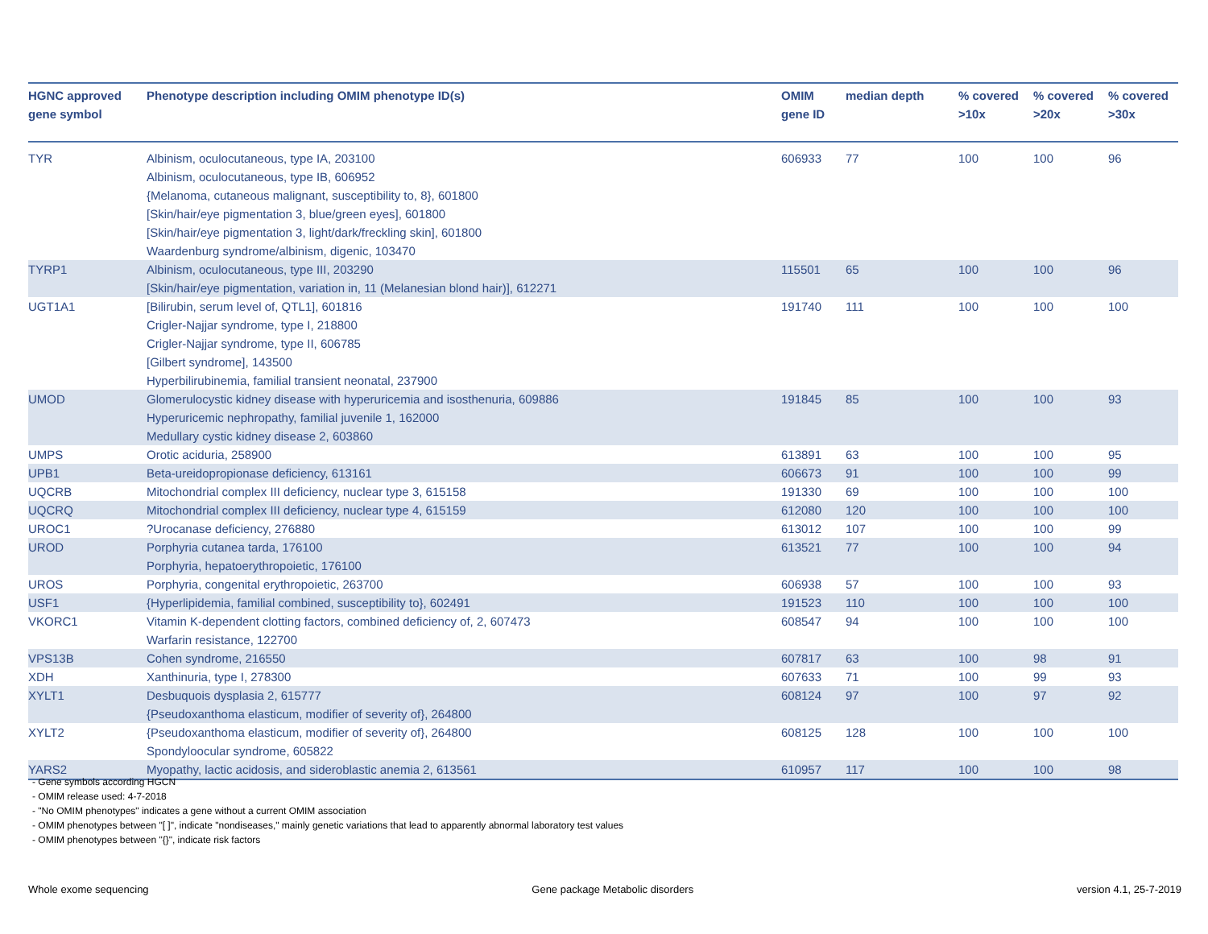| HGNC approved gene symbol | Phenotype description including OMIM phenotype ID(s) | OMIM gene ID | median depth | % covered >10x | % covered >20x | % covered >30x |
| --- | --- | --- | --- | --- | --- | --- |
| TYR | Albinism, oculocutaneous, type IA, 203100 Albinism, oculocutaneous, type IB, 606952 {Melanoma, cutaneous malignant, susceptibility to, 8}, 601800 [Skin/hair/eye pigmentation 3, blue/green eyes], 601800 [Skin/hair/eye pigmentation 3, light/dark/freckling skin], 601800 Waardenburg syndrome/albinism, digenic, 103470 | 606933 | 77 | 100 | 100 | 96 |
| TYRP1 | Albinism, oculocutaneous, type III, 203290 [Skin/hair/eye pigmentation, variation in, 11 (Melanesian blond hair)], 612271 | 115501 | 65 | 100 | 100 | 96 |
| UGT1A1 | [Bilirubin, serum level of, QTL1], 601816 Crigler-Najjar syndrome, type I, 218800 Crigler-Najjar syndrome, type II, 606785 [Gilbert syndrome], 143500 Hyperbilirubinemia, familial transient neonatal, 237900 | 191740 | 111 | 100 | 100 | 100 |
| UMOD | Glomerulocystic kidney disease with hyperuricemia and isosthenuria, 609886 Hyperuricemic nephropathy, familial juvenile 1, 162000 Medullary cystic kidney disease 2, 603860 | 191845 | 85 | 100 | 100 | 93 |
| UMPS | Orotic aciduria, 258900 | 613891 | 63 | 100 | 100 | 95 |
| UPB1 | Beta-ureidopropionase deficiency, 613161 | 606673 | 91 | 100 | 100 | 99 |
| UQCRB | Mitochondrial complex III deficiency, nuclear type 3, 615158 | 191330 | 69 | 100 | 100 | 100 |
| UQCRQ | Mitochondrial complex III deficiency, nuclear type 4, 615159 | 612080 | 120 | 100 | 100 | 100 |
| UROC1 | ?Urocanase deficiency, 276880 | 613012 | 107 | 100 | 100 | 99 |
| UROD | Porphyria cutanea tarda, 176100 Porphyria, hepatoerythropoietic, 176100 | 613521 | 77 | 100 | 100 | 94 |
| UROS | Porphyria, congenital erythropoietic, 263700 | 606938 | 57 | 100 | 100 | 93 |
| USF1 | {Hyperlipidemia, familial combined, susceptibility to}, 602491 | 191523 | 110 | 100 | 100 | 100 |
| VKORC1 | Vitamin K-dependent clotting factors, combined deficiency of, 2, 607473 Warfarin resistance, 122700 | 608547 | 94 | 100 | 100 | 100 |
| VPS13B | Cohen syndrome, 216550 | 607817 | 63 | 100 | 98 | 91 |
| XDH | Xanthinuria, type I, 278300 | 607633 | 71 | 100 | 99 | 93 |
| XYLT1 | Desbuquois dysplasia 2, 615777 {Pseudoxanthoma elasticum, modifier of severity of}, 264800 | 608124 | 97 | 100 | 97 | 92 |
| XYLT2 | {Pseudoxanthoma elasticum, modifier of severity of}, 264800 Spondyloocular syndrome, 605822 | 608125 | 128 | 100 | 100 | 100 |
| YARS2 | Myopathy, lactic acidosis, and sideroblastic anemia 2, 613561 | 610957 | 117 | 100 | 100 | 98 |
- Gene symbols according HGCN
- OMIM release used: 4-7-2018
- "No OMIM phenotypes" indicates a gene without a current OMIM association
- OMIM phenotypes between "[ ]", indicate "nondiseases," mainly genetic variations that lead to apparently abnormal laboratory test values
- OMIM phenotypes between "{}", indicate risk factors
Whole exome sequencing Gene package Metabolic disorders version 4.1, 25-7-2019